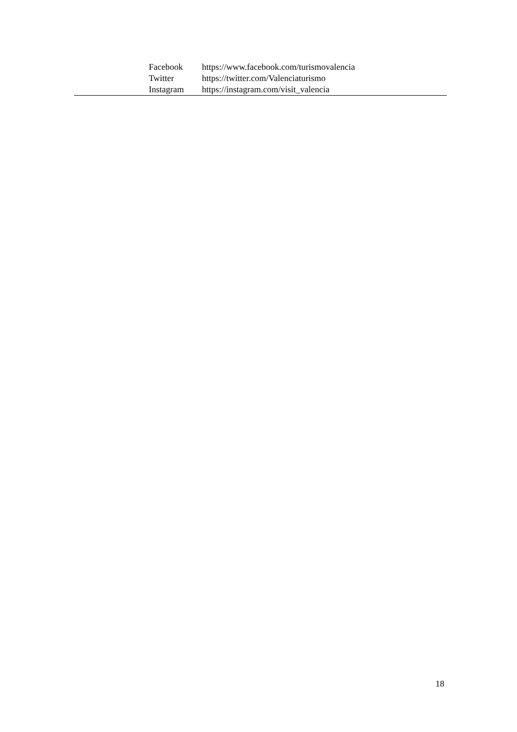| Facebook | https://www.facebook.com/turismovalencia |
| Twitter | https://twitter.com/Valenciaturismo |
| Instagram | https://instagram.com/visit_valencia |
18